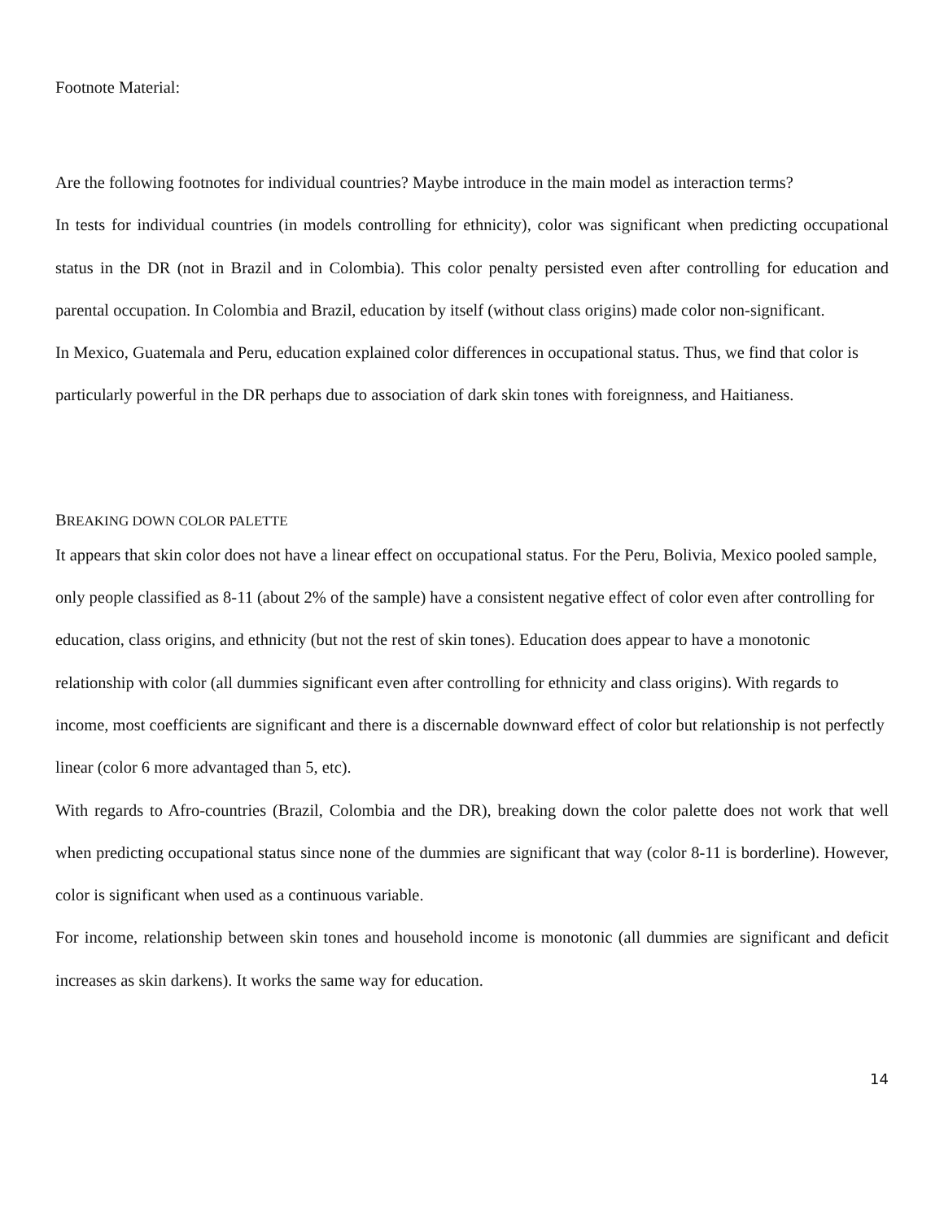Footnote Material:
Are the following footnotes for individual countries? Maybe introduce in the main model as interaction terms?
In tests for individual countries (in models controlling for ethnicity), color was significant when predicting occupational status in the DR (not in Brazil and in Colombia). This color penalty persisted even after controlling for education and parental occupation. In Colombia and Brazil, education by itself (without class origins) made color non-significant.
In Mexico, Guatemala and Peru, education explained color differences in occupational status. Thus, we find that color is particularly powerful in the DR perhaps due to association of dark skin tones with foreignness, and Haitianess.
BREAKING DOWN COLOR PALETTE
It appears that skin color does not have a linear effect on occupational status. For the Peru, Bolivia, Mexico pooled sample, only people classified as 8-11 (about 2% of the sample) have a consistent negative effect of color even after controlling for education, class origins, and ethnicity (but not the rest of skin tones). Education does appear to have a monotonic relationship with color (all dummies significant even after controlling for ethnicity and class origins). With regards to income, most coefficients are significant and there is a discernable downward effect of color but relationship is not perfectly linear (color 6 more advantaged than 5, etc).
With regards to Afro-countries (Brazil, Colombia and the DR), breaking down the color palette does not work that well when predicting occupational status since none of the dummies are significant that way (color 8-11 is borderline). However, color is significant when used as a continuous variable.
For income, relationship between skin tones and household income is monotonic (all dummies are significant and deficit increases as skin darkens). It works the same way for education.
14